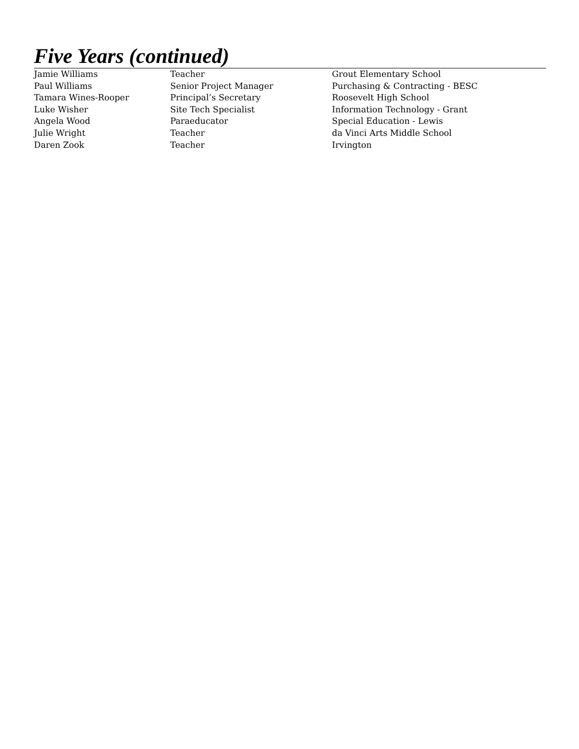Five Years (continued)
| Jamie Williams | Teacher | Grout Elementary School |
| Paul Williams | Senior Project Manager | Purchasing & Contracting - BESC |
| Tamara Wines-Rooper | Principal’s Secretary | Roosevelt High School |
| Luke Wisher | Site Tech Specialist | Information Technology - Grant |
| Angela Wood | Paraeducator | Special Education - Lewis |
| Julie Wright | Teacher | da Vinci Arts Middle School |
| Daren Zook | Teacher | Irvington |